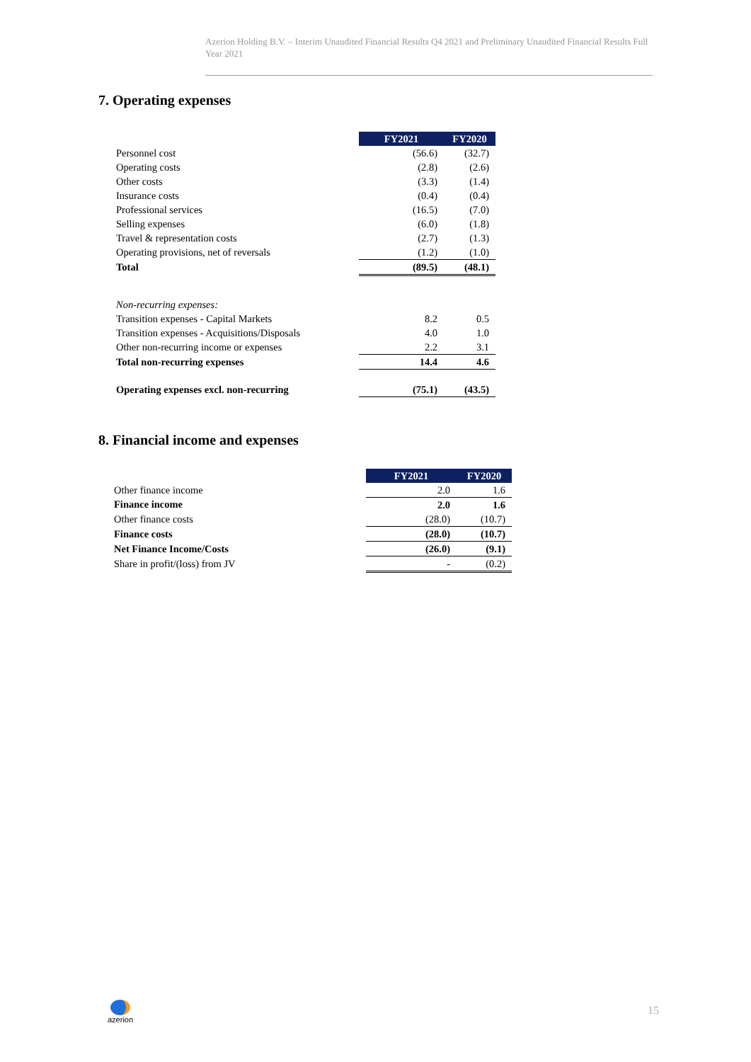Azerion Holding B.V. – Interim Unaudited Financial Results Q4 2021 and Preliminary Unaudited Financial Results Full Year 2021
7. Operating expenses
| | FY2021 | FY2020 |
| Personnel cost | (56.6) | (32.7) |
| Operating costs | (2.8) | (2.6) |
| Other costs | (3.3) | (1.4) |
| Insurance costs | (0.4) | (0.4) |
| Professional services | (16.5) | (7.0) |
| Selling expenses | (6.0) | (1.8) |
| Travel & representation costs | (2.7) | (1.3) |
| Operating provisions, net of reversals | (1.2) | (1.0) |
| Total | (89.5) | (48.1) |
| Non-recurring expenses: | | |
| Transition expenses - Capital Markets | 8.2 | 0.5 |
| Transition expenses - Acquisitions/Disposals | 4.0 | 1.0 |
| Other non-recurring income or expenses | 2.2 | 3.1 |
| Total non-recurring expenses | 14.4 | 4.6 |
| Operating expenses excl. non-recurring | (75.1) | (43.5) |
8. Financial income and expenses
| | FY2021 | FY2020 |
| Other finance income | 2.0 | 1.6 |
| Finance income | 2.0 | 1.6 |
| Other finance costs | (28.0) | (10.7) |
| Finance costs | (28.0) | (10.7) |
| Net Finance Income/Costs | (26.0) | (9.1) |
| Share in profit/(loss) from JV | - | (0.2) |
azerion 15